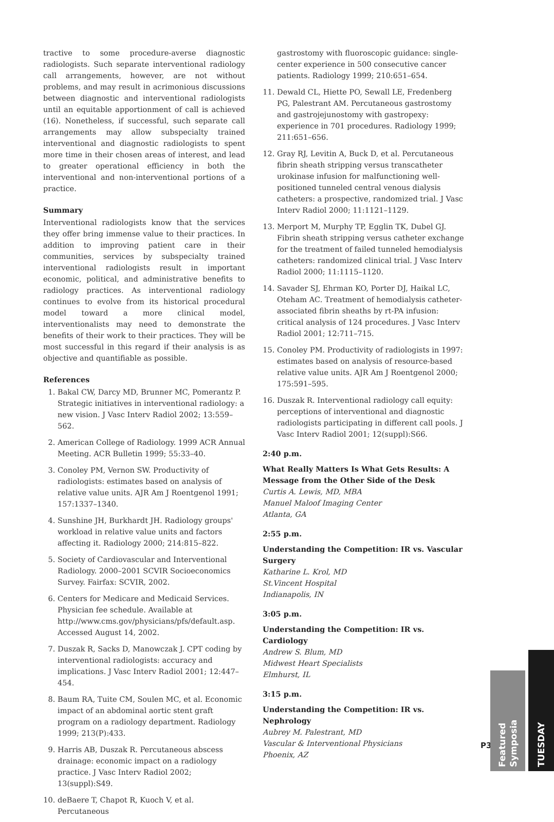tractive to some procedure-averse diagnostic radiologists. Such separate interventional radiology call arrangements, however, are not without problems, and may result in acrimonious discussions between diagnostic and interventional radiologists until an equitable apportionment of call is achieved (16). Nonetheless, if successful, such separate call arrangements may allow subspecialty trained interventional and diagnostic radiologists to spent more time in their chosen areas of interest, and lead to greater operational efficiency in both the interventional and non-interventional portions of a practice.
Summary
Interventional radiologists know that the services they offer bring immense value to their practices. In addition to improving patient care in their communities, services by subspecialty trained interventional radiologists result in important economic, political, and administrative benefits to radiology practices. As interventional radiology continues to evolve from its historical procedural model toward a more clinical model, interventionalists may need to demonstrate the benefits of their work to their practices. They will be most successful in this regard if their analysis is as objective and quantifiable as possible.
References
1. Bakal CW, Darcy MD, Brunner MC, Pomerantz P. Strategic initiatives in interventional radiology: a new vision. J Vasc Interv Radiol 2002; 13:559–562.
2. American College of Radiology. 1999 ACR Annual Meeting. ACR Bulletin 1999; 55:33–40.
3. Conoley PM, Vernon SW. Productivity of radiologists: estimates based on analysis of relative value units. AJR Am J Roentgenol 1991; 157:1337–1340.
4. Sunshine JH, Burkhardt JH. Radiology groups' workload in relative value units and factors affecting it. Radiology 2000; 214:815–822.
5. Society of Cardiovascular and Interventional Radiology. 2000–2001 SCVIR Socioeconomics Survey. Fairfax: SCVIR, 2002.
6. Centers for Medicare and Medicaid Services. Physician fee schedule. Available at http://www.cms.gov/physicians/pfs/default.asp. Accessed August 14, 2002.
7. Duszak R, Sacks D, Manowczak J. CPT coding by interventional radiologists: accuracy and implications. J Vasc Interv Radiol 2001; 12:447–454.
8. Baum RA, Tuite CM, Soulen MC, et al. Economic impact of an abdominal aortic stent graft program on a radiology department. Radiology 1999; 213(P):433.
9. Harris AB, Duszak R. Percutaneous abscess drainage: economic impact on a radiology practice. J Vasc Interv Radiol 2002; 13(suppl):S49.
10. deBaere T, Chapot R, Kuoch V, et al. Percutaneous
gastrostomy with fluoroscopic guidance: single-center experience in 500 consecutive cancer patients. Radiology 1999; 210:651–654.
11. Dewald CL, Hiette PO, Sewall LE, Fredenberg PG, Palestrant AM. Percutaneous gastrostomy and gastrojejunostomy with gastropexy: experience in 701 procedures. Radiology 1999; 211:651–656.
12. Gray RJ, Levitin A, Buck D, et al. Percutaneous fibrin sheath stripping versus transcatheter urokinase infusion for malfunctioning well-positioned tunneled central venous dialysis catheters: a prospective, randomized trial. J Vasc Interv Radiol 2000; 11:1121–1129.
13. Merport M, Murphy TP, Egglin TK, Dubel GJ. Fibrin sheath stripping versus catheter exchange for the treatment of failed tunneled hemodialysis catheters: randomized clinical trial. J Vasc Interv Radiol 2000; 11:1115–1120.
14. Savader SJ, Ehrman KO, Porter DJ, Haikal LC, Oteham AC. Treatment of hemodialysis catheter-associated fibrin sheaths by rt-PA infusion: critical analysis of 124 procedures. J Vasc Interv Radiol 2001; 12:711–715.
15. Conoley PM. Productivity of radiologists in 1997: estimates based on analysis of resource-based relative value units. AJR Am J Roentgenol 2000; 175:591–595.
16. Duszak R. Interventional radiology call equity: perceptions of interventional and diagnostic radiologists participating in different call pools. J Vasc Interv Radiol 2001; 12(suppl):S66.
2:40 p.m.
What Really Matters Is What Gets Results: A Message from the Other Side of the Desk
Curtis A. Lewis, MD, MBA
Manuel Maloof Imaging Center
Atlanta, GA
2:55 p.m.
Understanding the Competition: IR vs. Vascular Surgery
Katharine L. Krol, MD
St.Vincent Hospital
Indianapolis, IN
3:05 p.m.
Understanding the Competition: IR vs. Cardiology
Andrew S. Blum, MD
Midwest Heart Specialists
Elmhurst, IL
3:15 p.m.
Understanding the Competition: IR vs. Nephrology
Aubrey M. Palestrant, MD
Vascular & Interventional Physicians
Phoenix, AZ
P37
Featured Symposia
TUESDAY